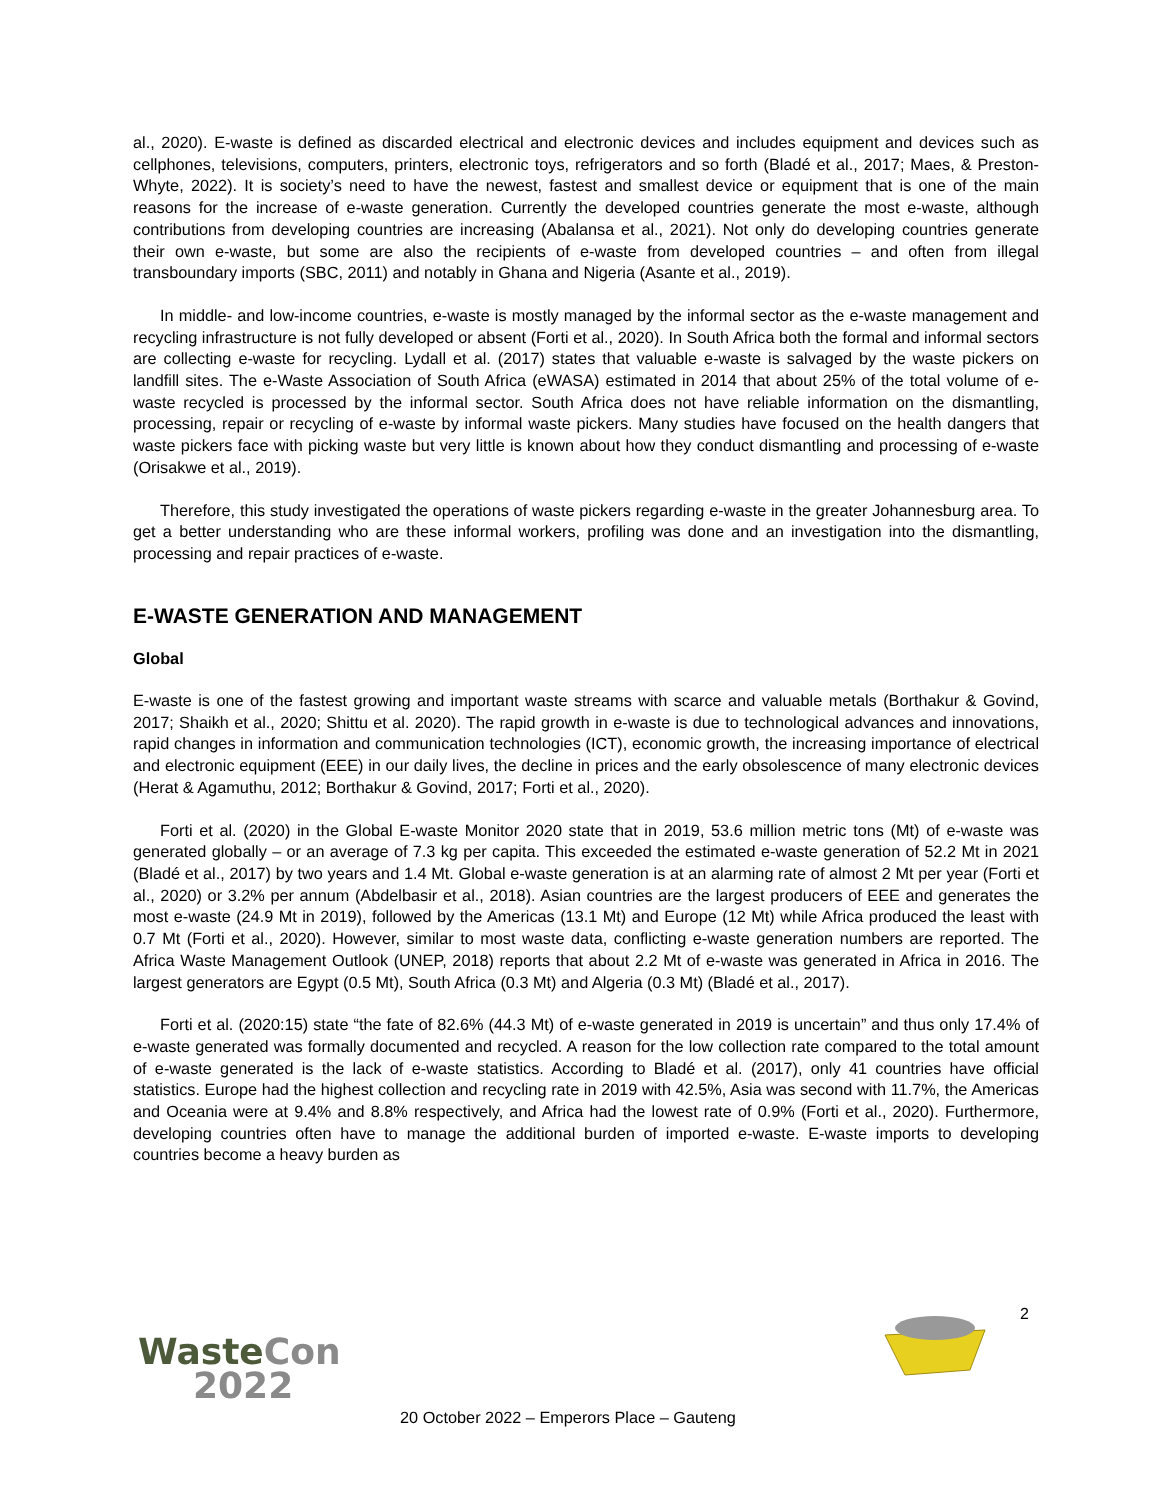al., 2020). E-waste is defined as discarded electrical and electronic devices and includes equipment and devices such as cellphones, televisions, computers, printers, electronic toys, refrigerators and so forth (Bladé et al., 2017; Maes, & Preston-Whyte, 2022). It is society’s need to have the newest, fastest and smallest device or equipment that is one of the main reasons for the increase of e-waste generation. Currently the developed countries generate the most e-waste, although contributions from developing countries are increasing (Abalansa et al., 2021). Not only do developing countries generate their own e-waste, but some are also the recipients of e-waste from developed countries – and often from illegal transboundary imports (SBC, 2011) and notably in Ghana and Nigeria (Asante et al., 2019).
In middle- and low-income countries, e-waste is mostly managed by the informal sector as the e-waste management and recycling infrastructure is not fully developed or absent (Forti et al., 2020). In South Africa both the formal and informal sectors are collecting e-waste for recycling. Lydall et al. (2017) states that valuable e-waste is salvaged by the waste pickers on landfill sites. The e-Waste Association of South Africa (eWASA) estimated in 2014 that about 25% of the total volume of e-waste recycled is processed by the informal sector. South Africa does not have reliable information on the dismantling, processing, repair or recycling of e-waste by informal waste pickers. Many studies have focused on the health dangers that waste pickers face with picking waste but very little is known about how they conduct dismantling and processing of e-waste (Orisakwe et al., 2019).
Therefore, this study investigated the operations of waste pickers regarding e-waste in the greater Johannesburg area. To get a better understanding who are these informal workers, profiling was done and an investigation into the dismantling, processing and repair practices of e-waste.
E-WASTE GENERATION AND MANAGEMENT
Global
E-waste is one of the fastest growing and important waste streams with scarce and valuable metals (Borthakur & Govind, 2017; Shaikh et al., 2020; Shittu et al. 2020). The rapid growth in e-waste is due to technological advances and innovations, rapid changes in information and communication technologies (ICT), economic growth, the increasing importance of electrical and electronic equipment (EEE) in our daily lives, the decline in prices and the early obsolescence of many electronic devices (Herat & Agamuthu, 2012; Borthakur & Govind, 2017; Forti et al., 2020).
Forti et al. (2020) in the Global E-waste Monitor 2020 state that in 2019, 53.6 million metric tons (Mt) of e-waste was generated globally – or an average of 7.3 kg per capita. This exceeded the estimated e-waste generation of 52.2 Mt in 2021 (Bladé et al., 2017) by two years and 1.4 Mt. Global e-waste generation is at an alarming rate of almost 2 Mt per year (Forti et al., 2020) or 3.2% per annum (Abdelbasir et al., 2018). Asian countries are the largest producers of EEE and generates the most e-waste (24.9 Mt in 2019), followed by the Americas (13.1 Mt) and Europe (12 Mt) while Africa produced the least with 0.7 Mt (Forti et al., 2020). However, similar to most waste data, conflicting e-waste generation numbers are reported. The Africa Waste Management Outlook (UNEP, 2018) reports that about 2.2 Mt of e-waste was generated in Africa in 2016. The largest generators are Egypt (0.5 Mt), South Africa (0.3 Mt) and Algeria (0.3 Mt) (Bladé et al., 2017).
Forti et al. (2020:15) state “the fate of 82.6% (44.3 Mt) of e-waste generated in 2019 is uncertain” and thus only 17.4% of e-waste generated was formally documented and recycled. A reason for the low collection rate compared to the total amount of e-waste generated is the lack of e-waste statistics. According to Bladé et al. (2017), only 41 countries have official statistics. Europe had the highest collection and recycling rate in 2019 with 42.5%, Asia was second with 11.7%, the Americas and Oceania were at 9.4% and 8.8% respectively, and Africa had the lowest rate of 0.9% (Forti et al., 2020). Furthermore, developing countries often have to manage the additional burden of imported e-waste. E-waste imports to developing countries become a heavy burden as
2
WasteCon
2022
20 October 2022 – Emperors Place – Gauteng